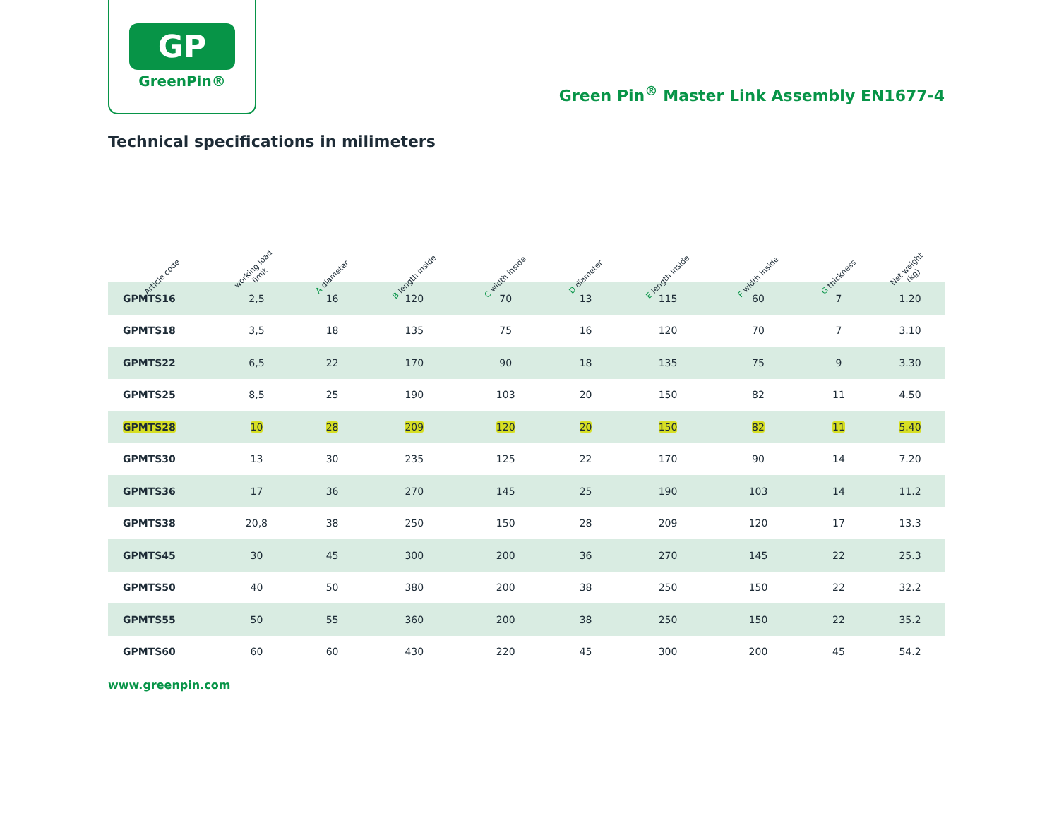GP
GreenPin®
Green Pin<sup>®</sup> Master Link Assembly EN1677-4
Technical specifications in milimeters
| Article code | working load limit | A diameter | B length inside | C width inside | D diameter | E length inside | F width inside | G thickness | Net weight (kg) |
| --- | --- | --- | --- | --- | --- | --- | --- | --- | --- |
| GPMTS16 | 2,5 | 16 | 120 | 70 | 13 | 115 | 60 | 7 | 1.20 |
| GPMTS18 | 3,5 | 18 | 135 | 75 | 16 | 120 | 70 | 7 | 3.10 |
| GPMTS22 | 6,5 | 22 | 170 | 90 | 18 | 135 | 75 | 9 | 3.30 |
| GPMTS25 | 8,5 | 25 | 190 | 103 | 20 | 150 | 82 | 11 | 4.50 |
| GPMTS28 | 10 | 28 | 209 | 120 | 20 | 150 | 82 | 11 | 5.40 |
| GPMTS30 | 13 | 30 | 235 | 125 | 22 | 170 | 90 | 14 | 7.20 |
| GPMTS36 | 17 | 36 | 270 | 145 | 25 | 190 | 103 | 14 | 11.2 |
| GPMTS38 | 20,8 | 38 | 250 | 150 | 28 | 209 | 120 | 17 | 13.3 |
| GPMTS45 | 30 | 45 | 300 | 200 | 36 | 270 | 145 | 22 | 25.3 |
| GPMTS50 | 40 | 50 | 380 | 200 | 38 | 250 | 150 | 22 | 32.2 |
| GPMTS55 | 50 | 55 | 360 | 200 | 38 | 250 | 150 | 22 | 35.2 |
| GPMTS60 | 60 | 60 | 430 | 220 | 45 | 300 | 200 | 45 | 54.2 |
www.greenpin.com